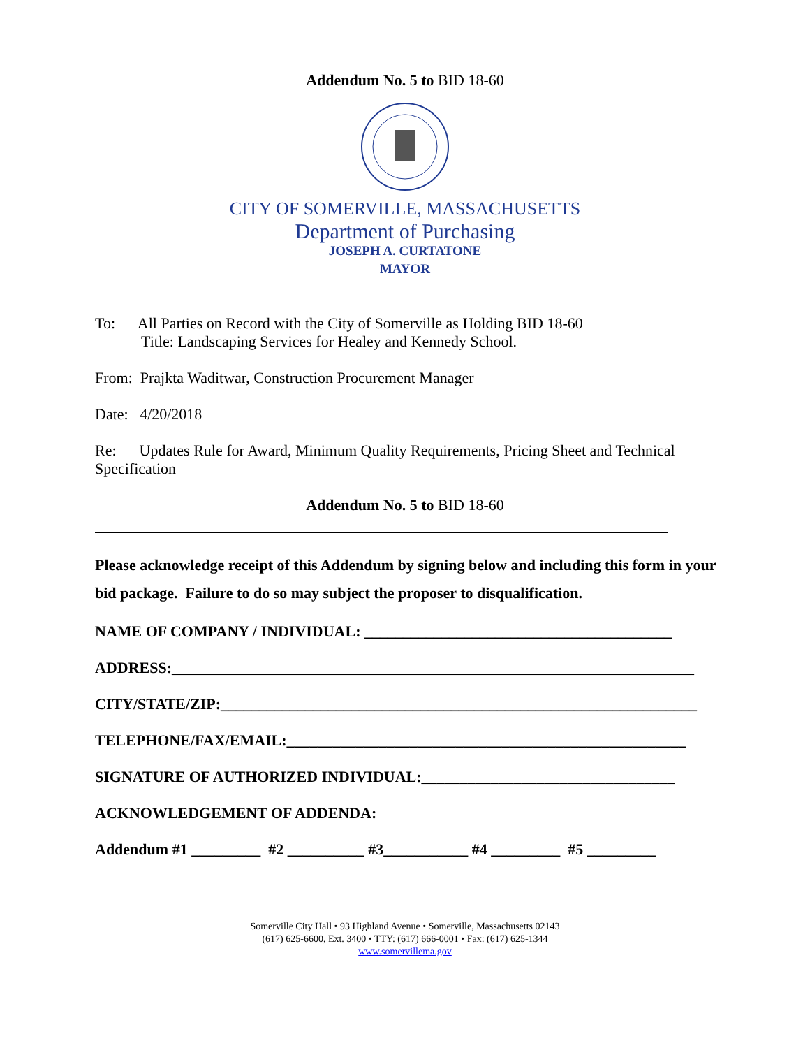Addendum No. 5 to BID 18-60
CITY OF SOMERVILLE, MASSACHUSETTS
Department of Purchasing
JOSEPH A. CURTATONE
MAYOR
To: All Parties on Record with the City of Somerville as Holding BID 18-60
Title: Landscaping Services for Healey and Kennedy School.
From: Prajkta Waditwar, Construction Procurement Manager
Date: 4/20/2018
Re: Updates Rule for Award, Minimum Quality Requirements, Pricing Sheet and Technical
Specification
Addendum No. 5 to BID 18-60
Please acknowledge receipt of this Addendum by signing below and including this form in your bid package. Failure to do so may subject the proposer to disqualification.
NAME OF COMPANY / INDIVIDUAL: ________________________________________
ADDRESS:____________________________________________________________________
CITY/STATE/ZIP:______________________________________________________________
TELEPHONE/FAX/EMAIL:____________________________________________________
SIGNATURE OF AUTHORIZED INDIVIDUAL:_________________________________
ACKNOWLEDGEMENT OF ADDENDA:
Addendum #1 _________ #2 __________ #3___________ #4 _________ #5 _________
Somerville City Hall • 93 Highland Avenue • Somerville, Massachusetts 02143
(617) 625-6600, Ext. 3400 • TTY: (617) 666-0001 • Fax: (617) 625-1344
www.somervillema.gov